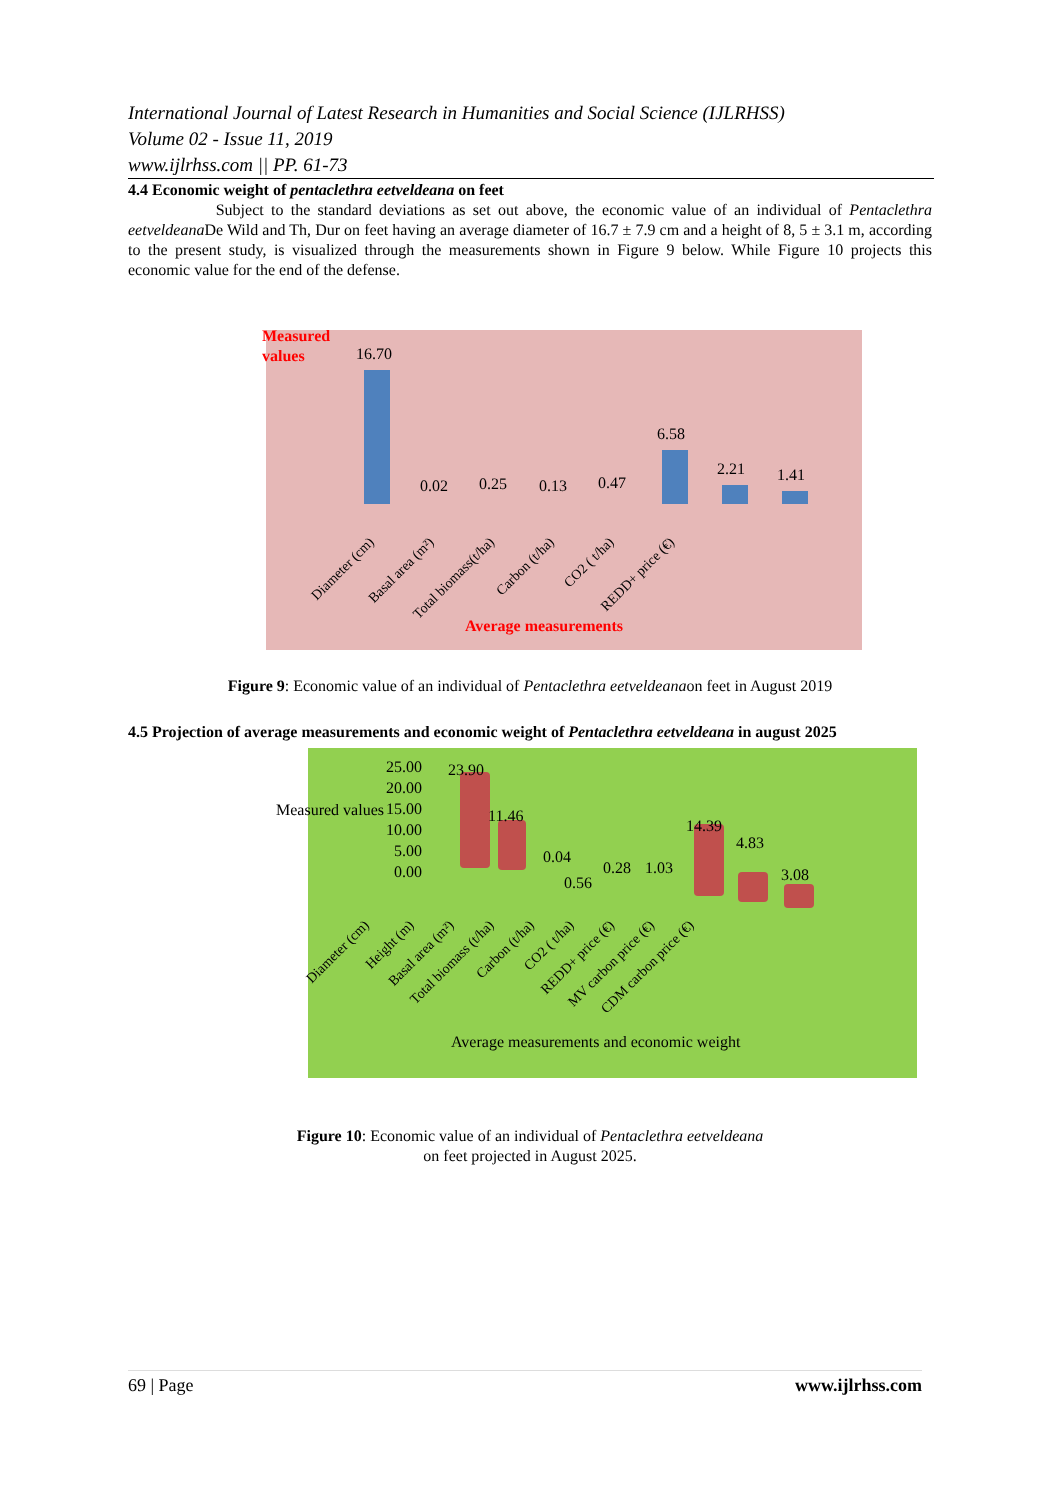International Journal of Latest Research in Humanities and Social Science (IJLRHSS)
Volume 02 - Issue 11, 2019
www.ijlrhss.com || PP. 61-73
4.4 Economic weight of pentaclethra eetveldeana on feet
Subject to the standard deviations as set out above, the economic value of an individual of Pentaclethra eetveldeana De Wild and Th, Dur on feet having an average diameter of 16.7 ± 7.9 cm and a height of 8, 5 ± 3.1 m, according to the present study, is visualized through the measurements shown in Figure 9 below. While Figure 10 projects this economic value for the end of the defense.
Measured
values
16.70
0.02 0.25 0.13 0.47
6.58
2.21 1.41
Diameter (cm) Basal area (m²) Total biomass(t/ha) Carbon (t/ha) CO2 ( t/ha) REDD+ price (€)
Average measurements
Figure 9: Economic value of an individual of Pentaclethra eetveldeanaon feet in August 2019
4.5 Projection of average measurements and economic weight of Pentaclethra eetveldeana in august 2025
25.00
20.00
15.00
10.00
5.00
0.00
Measured values
23.90
11.46
0.04
0.56
0.28 1.03
14.39
4.83
3.08
Diameter (cm) Height (m) Basal area (m²) Total biomass (t/ha) Carbon (t/ha) CO2 ( t/ha) REDD+ price (€) MV carbon price (€) CDM carbon price (€)
Average measurements and economic weight
Figure 10: Economic value of an individual of Pentaclethra eetveldeana
on feet projected in August 2025.
69 | Page www.ijlrhss.com